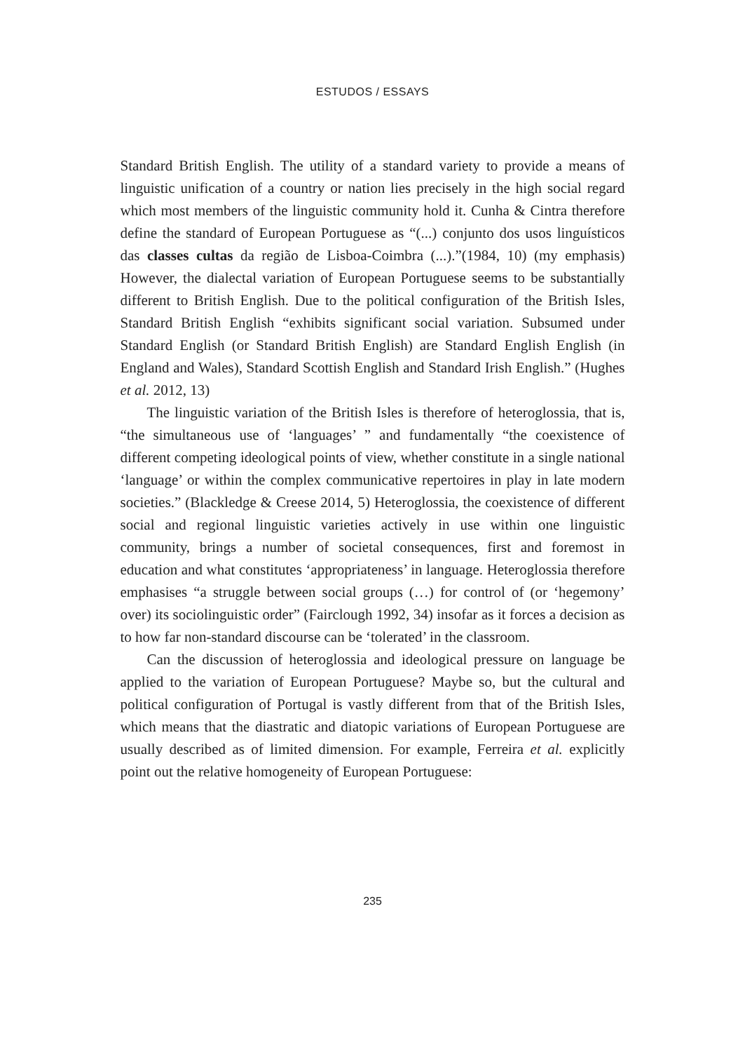ESTUDOS / ESSAYS
Standard British English. The utility of a standard variety to provide a means of linguistic unification of a country or nation lies precisely in the high social regard which most members of the linguistic community hold it. Cunha & Cintra therefore define the standard of European Portuguese as “(...) conjunto dos usos linguísticos das classes cultas da região de Lisboa-Coimbra (...).”(1984, 10) (my emphasis) However, the dialectal variation of European Portuguese seems to be substantially different to British English. Due to the political configuration of the British Isles, Standard British English “exhibits significant social variation. Subsumed under Standard English (or Standard British English) are Standard English English (in England and Wales), Standard Scottish English and Standard Irish English.” (Hughes et al. 2012, 13)
The linguistic variation of the British Isles is therefore of heteroglossia, that is, “the simultaneous use of ‘languages’ ” and fundamentally “the coexistence of different competing ideological points of view, whether constitute in a single national ‘language’ or within the complex communicative repertoires in play in late modern societies.” (Blackledge & Creese 2014, 5) Heteroglossia, the coexistence of different social and regional linguistic varieties actively in use within one linguistic community, brings a number of societal consequences, first and foremost in education and what constitutes ‘appropriateness’ in language. Heteroglossia therefore emphasises “a struggle between social groups (…) for control of (or ‘hegemony’ over) its sociolinguistic order” (Fairclough 1992, 34) insofar as it forces a decision as to how far non-standard discourse can be ‘tolerated’ in the classroom.
Can the discussion of heteroglossia and ideological pressure on language be applied to the variation of European Portuguese? Maybe so, but the cultural and political configuration of Portugal is vastly different from that of the British Isles, which means that the diastratic and diatopic variations of European Portuguese are usually described as of limited dimension. For example, Ferreira et al. explicitly point out the relative homogeneity of European Portuguese:
235